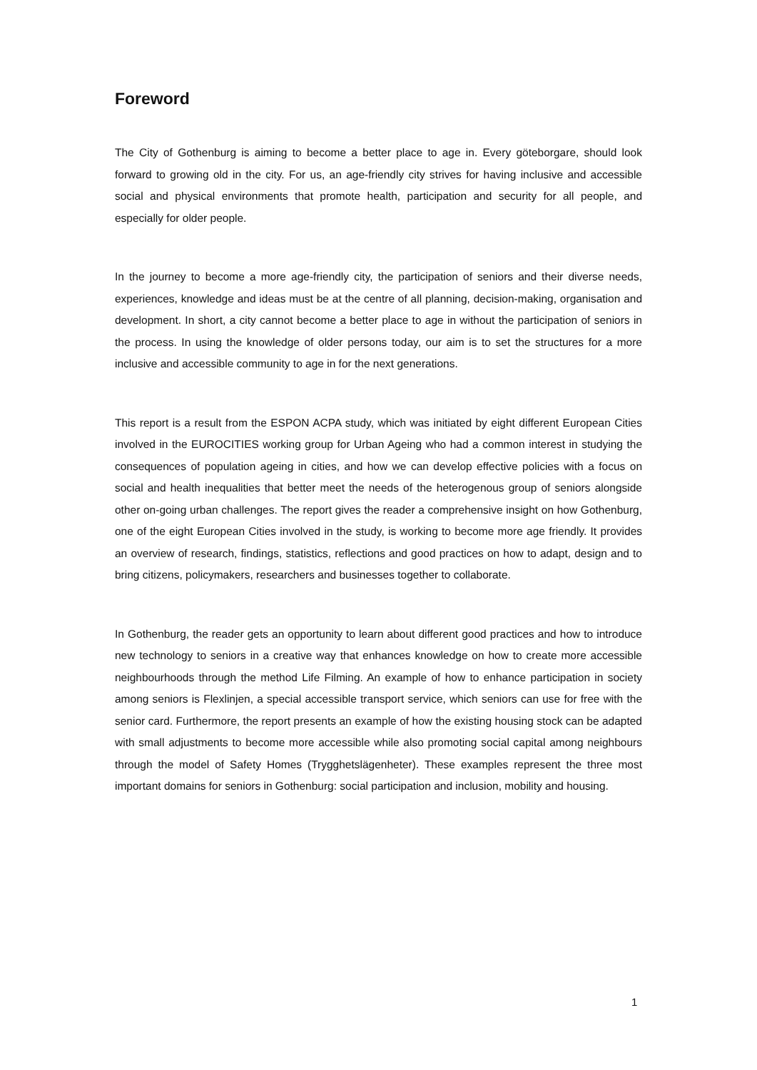Foreword
The City of Gothenburg is aiming to become a better place to age in. Every göteborgare, should look forward to growing old in the city. For us, an age-friendly city strives for having inclusive and accessible social and physical environments that promote health, participation and security for all people, and especially for older people.
In the journey to become a more age-friendly city, the participation of seniors and their diverse needs, experiences, knowledge and ideas must be at the centre of all planning, decision-making, organisation and development. In short, a city cannot become a better place to age in without the participation of seniors in the process. In using the knowledge of older persons today, our aim is to set the structures for a more inclusive and accessible community to age in for the next generations.
This report is a result from the ESPON ACPA study, which was initiated by eight different European Cities involved in the EUROCITIES working group for Urban Ageing who had a common interest in studying the consequences of population ageing in cities, and how we can develop effective policies with a focus on social and health inequalities that better meet the needs of the heterogenous group of seniors alongside other on-going urban challenges. The report gives the reader a comprehensive insight on how Gothenburg, one of the eight European Cities involved in the study, is working to become more age friendly. It provides an overview of research, findings, statistics, reflections and good practices on how to adapt, design and to bring citizens, policymakers, researchers and businesses together to collaborate.
In Gothenburg, the reader gets an opportunity to learn about different good practices and how to introduce new technology to seniors in a creative way that enhances knowledge on how to create more accessible neighbourhoods through the method Life Filming. An example of how to enhance participation in society among seniors is Flexlinjen, a special accessible transport service, which seniors can use for free with the senior card. Furthermore, the report presents an example of how the existing housing stock can be adapted with small adjustments to become more accessible while also promoting social capital among neighbours through the model of Safety Homes (Trygghetslägenheter). These examples represent the three most important domains for seniors in Gothenburg: social participation and inclusion, mobility and housing.
1